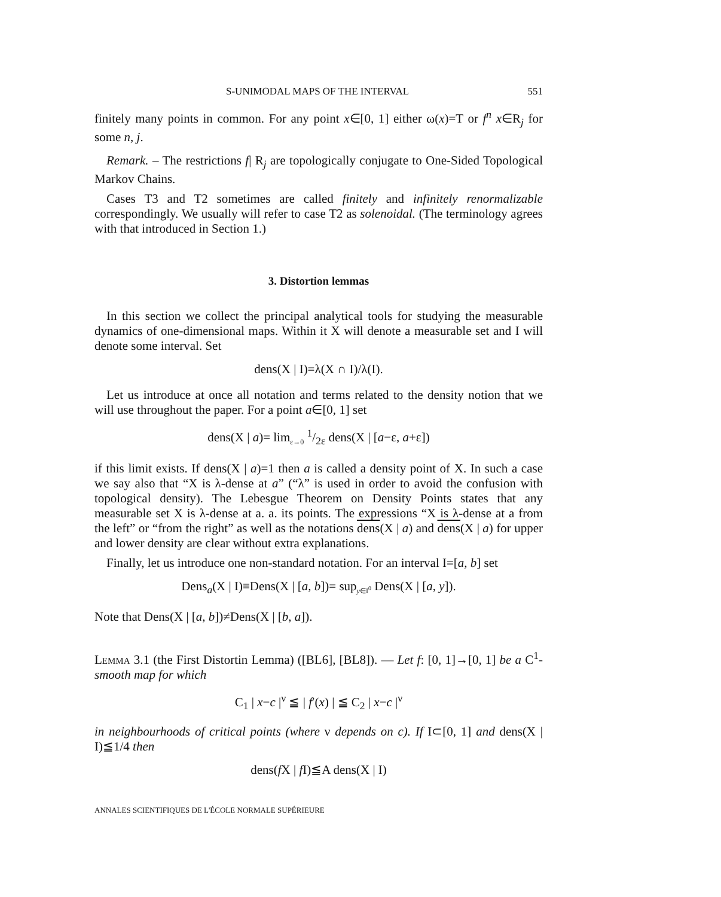S-UNIMODAL MAPS OF THE INTERVAL 551
finitely many points in common. For any point x∈[0, 1] either ω(x)=T or f<sup>n</sup> x∈R<sub>j</sub> for some n, j.
Remark. – The restrictions f| R<sub>j</sub> are topologically conjugate to One-Sided Topological Markov Chains.
Cases T3 and T2 sometimes are called finitely and infinitely renormalizable correspondingly. We usually will refer to case T2 as solenoidal. (The terminology agrees with that introduced in Section 1.)
3. Distortion lemmas
In this section we collect the principal analytical tools for studying the measurable dynamics of one-dimensional maps. Within it X will denote a measurable set and I will denote some interval. Set
dens(X | I)=λ(X ∩ I)/λ(I).
Let us introduce at once all notation and terms related to the density notion that we will use throughout the paper. For a point a∈[0, 1] set
dens(X | a)= lim<sub>ε→0</sub> 1/2ε dens(X | [a−ε, a+ε])
if this limit exists. If dens(X | a)=1 then a is called a density point of X. In such a case we say also that “X is λ-dense at a” (“λ” is used in order to avoid the confusion with topological density). The Lebesgue Theorem on Density Points states that any measurable set X is λ-dense at a. a. its points. The expressions “X is λ-dense at a from the left” or “from the right” as well as the notations dens(X | a) and dens(X | a) for upper and lower density are clear without extra explanations.
Finally, let us introduce one non-standard notation. For an interval I=[a, b] set
Dens<sub>a</sub>(X | I)≡Dens(X | [a, b])= sup<sub>y∈I<sup>0</sup></sub> Dens(X | [a, y]).
Note that Dens(X | [a, b])≠Dens(X | [b, a]).
Lemma 3.1 (the First Distortin Lemma) ([BL6], [BL8]). — Let f: [0, 1]→[0, 1] be a C<sup>1</sup>-smooth map for which
C<sub>1</sub> | x−c |<sup>ν</sup> ≦ | f′(x) | ≦ C<sub>2</sub> | x−c |<sup>ν</sup>
in neighbourhoods of critical points (where ν depends on c). If I⊂[0, 1] and dens(X | I)≦1/4 then
dens(f X | f I)≦A dens(X | I)
ANNALES SCIENTIFIQUES DE L'ÉCOLE NORMALE SUPÉRIEURE